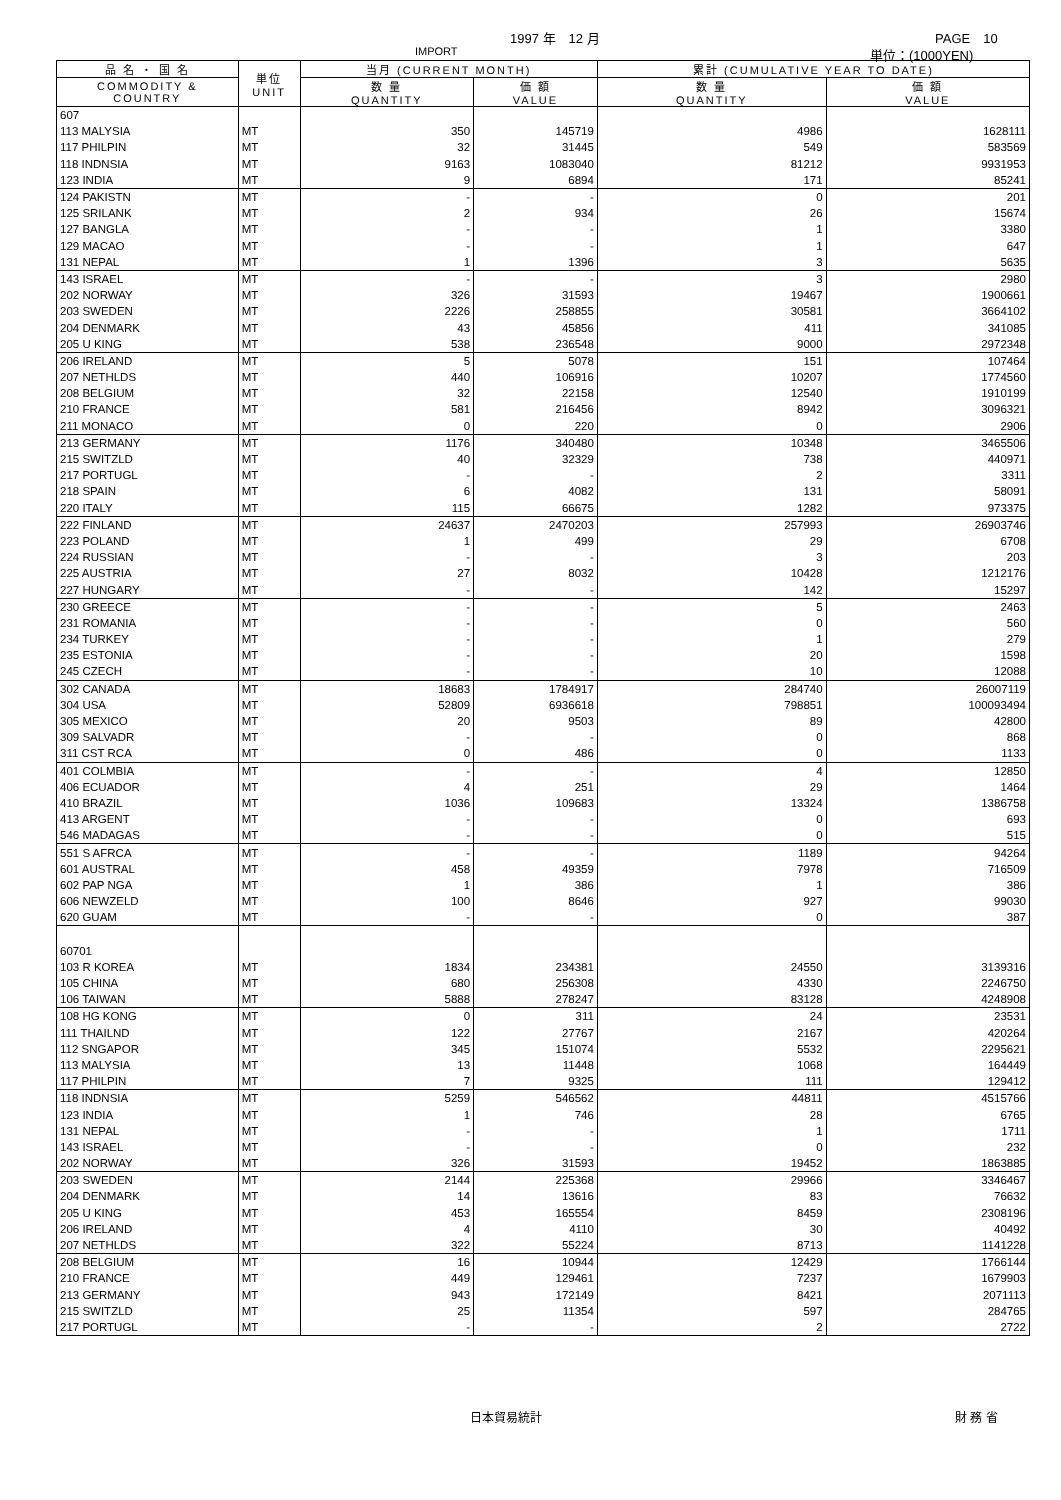1997 年　12 月 PAGE　10
IMPORT 単位：(1000YEN)
| 品 名 ・ 国 名 | 単位 UNIT | 当月 (CURRENT MONTH) | | 累計 (CUMULATIVE YEAR TO DATE) | |
| --- | --- | --- | --- | --- | --- |
| COMMODITY & COUNTRY | | 数 量 QUANTITY | 価 額 VALUE | 数 量 QUANTITY | 価 額 VALUE |
| 607 | | | | | |
| 113 MALYSIA | MT | 350 | 145719 | 4986 | 1628111 |
| 117 PHILPIN | MT | 32 | 31445 | 549 | 583569 |
| 118 INDNSIA | MT | 9163 | 1083040 | 81212 | 9931953 |
| 123 INDIA | MT | 9 | 6894 | 171 | 85241 |
| 124 PAKISTN | MT | - | - | 0 | 201 |
| 125 SRILANK | MT | 2 | 934 | 26 | 15674 |
| 127 BANGLA | MT | - | - | 1 | 3380 |
| 129 MACAO | MT | - | - | 1 | 647 |
| 131 NEPAL | MT | 1 | 1396 | 3 | 5635 |
| 143 ISRAEL | MT | - | - | 3 | 2980 |
| 202 NORWAY | MT | 326 | 31593 | 19467 | 1900661 |
| 203 SWEDEN | MT | 2226 | 258855 | 30581 | 3664102 |
| 204 DENMARK | MT | 43 | 45856 | 411 | 341085 |
| 205 U KING | MT | 538 | 236548 | 9000 | 2972348 |
| 206 IRELAND | MT | 5 | 5078 | 151 | 107464 |
| 207 NETHLDS | MT | 440 | 106916 | 10207 | 1774560 |
| 208 BELGIUM | MT | 32 | 22158 | 12540 | 1910199 |
| 210 FRANCE | MT | 581 | 216456 | 8942 | 3096321 |
| 211 MONACO | MT | 0 | 220 | 0 | 2906 |
| 213 GERMANY | MT | 1176 | 340480 | 10348 | 3465506 |
| 215 SWITZLD | MT | 40 | 32329 | 738 | 440971 |
| 217 PORTUGL | MT | - | - | 2 | 3311 |
| 218 SPAIN | MT | 6 | 4082 | 131 | 58091 |
| 220 ITALY | MT | 115 | 66675 | 1282 | 973375 |
| 222 FINLAND | MT | 24637 | 2470203 | 257993 | 26903746 |
| 223 POLAND | MT | 1 | 499 | 29 | 6708 |
| 224 RUSSIAN | MT | - | - | 3 | 203 |
| 225 AUSTRIA | MT | 27 | 8032 | 10428 | 1212176 |
| 227 HUNGARY | MT | - | - | 142 | 15297 |
| 230 GREECE | MT | - | - | 5 | 2463 |
| 231 ROMANIA | MT | - | - | 0 | 560 |
| 234 TURKEY | MT | - | - | 1 | 279 |
| 235 ESTONIA | MT | - | - | 20 | 1598 |
| 245 CZECH | MT | - | - | 10 | 12088 |
| 302 CANADA | MT | 18683 | 1784917 | 284740 | 26007119 |
| 304 USA | MT | 52809 | 6936618 | 798851 | 100093494 |
| 305 MEXICO | MT | 20 | 9503 | 89 | 42800 |
| 309 SALVADR | MT | - | - | 0 | 868 |
| 311 CST RCA | MT | 0 | 486 | 0 | 1133 |
| 401 COLMBIA | MT | - | - | 4 | 12850 |
| 406 ECUADOR | MT | 4 | 251 | 29 | 1464 |
| 410 BRAZIL | MT | 1036 | 109683 | 13324 | 1386758 |
| 413 ARGENT | MT | - | - | 0 | 693 |
| 546 MADAGAS | MT | - | - | 0 | 515 |
| 551 S AFRCA | MT | - | - | 1189 | 94264 |
| 601 AUSTRAL | MT | 458 | 49359 | 7978 | 716509 |
| 602 PAP NGA | MT | 1 | 386 | 1 | 386 |
| 606 NEWZELD | MT | 100 | 8646 | 927 | 99030 |
| 620 GUAM | MT | - | - | 0 | 387 |
| 60701 | | | | | |
| 103 R KOREA | MT | 1834 | 234381 | 24550 | 3139316 |
| 105 CHINA | MT | 680 | 256308 | 4330 | 2246750 |
| 106 TAIWAN | MT | 5888 | 278247 | 83128 | 4248908 |
| 108 HG KONG | MT | 0 | 311 | 24 | 23531 |
| 111 THAILND | MT | 122 | 27767 | 2167 | 420264 |
| 112 SNGAPOR | MT | 345 | 151074 | 5532 | 2295621 |
| 113 MALYSIA | MT | 13 | 11448 | 1068 | 164449 |
| 117 PHILPIN | MT | 7 | 9325 | 111 | 129412 |
| 118 INDNSIA | MT | 5259 | 546562 | 44811 | 4515766 |
| 123 INDIA | MT | 1 | 746 | 28 | 6765 |
| 131 NEPAL | MT | - | - | 1 | 1711 |
| 143 ISRAEL | MT | - | - | 0 | 232 |
| 202 NORWAY | MT | 326 | 31593 | 19452 | 1863885 |
| 203 SWEDEN | MT | 2144 | 225368 | 29966 | 3346467 |
| 204 DENMARK | MT | 14 | 13616 | 83 | 76632 |
| 205 U KING | MT | 453 | 165554 | 8459 | 2308196 |
| 206 IRELAND | MT | 4 | 4110 | 30 | 40492 |
| 207 NETHLDS | MT | 322 | 55224 | 8713 | 1141228 |
| 208 BELGIUM | MT | 16 | 10944 | 12429 | 1766144 |
| 210 FRANCE | MT | 449 | 129461 | 7237 | 1679903 |
| 213 GERMANY | MT | 943 | 172149 | 8421 | 2071113 |
| 215 SWITZLD | MT | 25 | 11354 | 597 | 284765 |
| 217 PORTUGL | MT | - | - | 2 | 2722 |
日本貿易統計 財 務 省